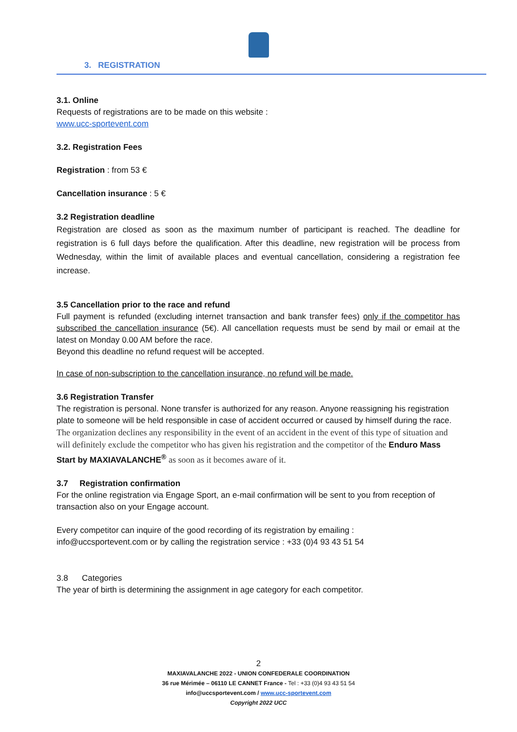3. REGISTRATION
3.1. Online
Requests of registrations are to be made on this website :
www.ucc-sportevent.com
3.2. Registration Fees
Registration : from 53 €
Cancellation insurance : 5 €
3.2 Registration deadline
Registration are closed as soon as the maximum number of participant is reached. The deadline for registration is 6 full days before the qualification. After this deadline, new registration will be process from Wednesday, within the limit of available places and eventual cancellation, considering a registration fee increase.
3.5 Cancellation prior to the race and refund
Full payment is refunded (excluding internet transaction and bank transfer fees) only if the competitor has subscribed the cancellation insurance (5€). All cancellation requests must be send by mail or email at the latest on Monday 0.00 AM before the race.
Beyond this deadline no refund request will be accepted.
In case of non-subscription to the cancellation insurance, no refund will be made.
3.6 Registration Transfer
The registration is personal. None transfer is authorized for any reason. Anyone reassigning his registration plate to someone will be held responsible in case of accident occurred or caused by himself during the race. The organization declines any responsibility in the event of an accident in the event of this type of situation and will definitely exclude the competitor who has given his registration and the competitor of the Enduro Mass Start by MAXIAVALANCHE<sup>®</sup> as soon as it becomes aware of it.
3.7 Registration confirmation
For the online registration via Engage Sport, an e-mail confirmation will be sent to you from reception of transaction also on your Engage account.
Every competitor can inquire of the good recording of its registration by emailing :
info@uccsportevent.com or by calling the registration service : +33 (0)4 93 43 51 54
3.8 Categories
The year of birth is determining the assignment in age category for each competitor.
2
MAXIAVALANCHE 2022 - UNION CONFEDERALE COORDINATION
36 rue Mérimée – 06110 LE CANNET France - Tel : +33 (0)4 93 43 51 54
info@uccsportevent.com / www.ucc-sportevent.com
Copyright 2022 UCC